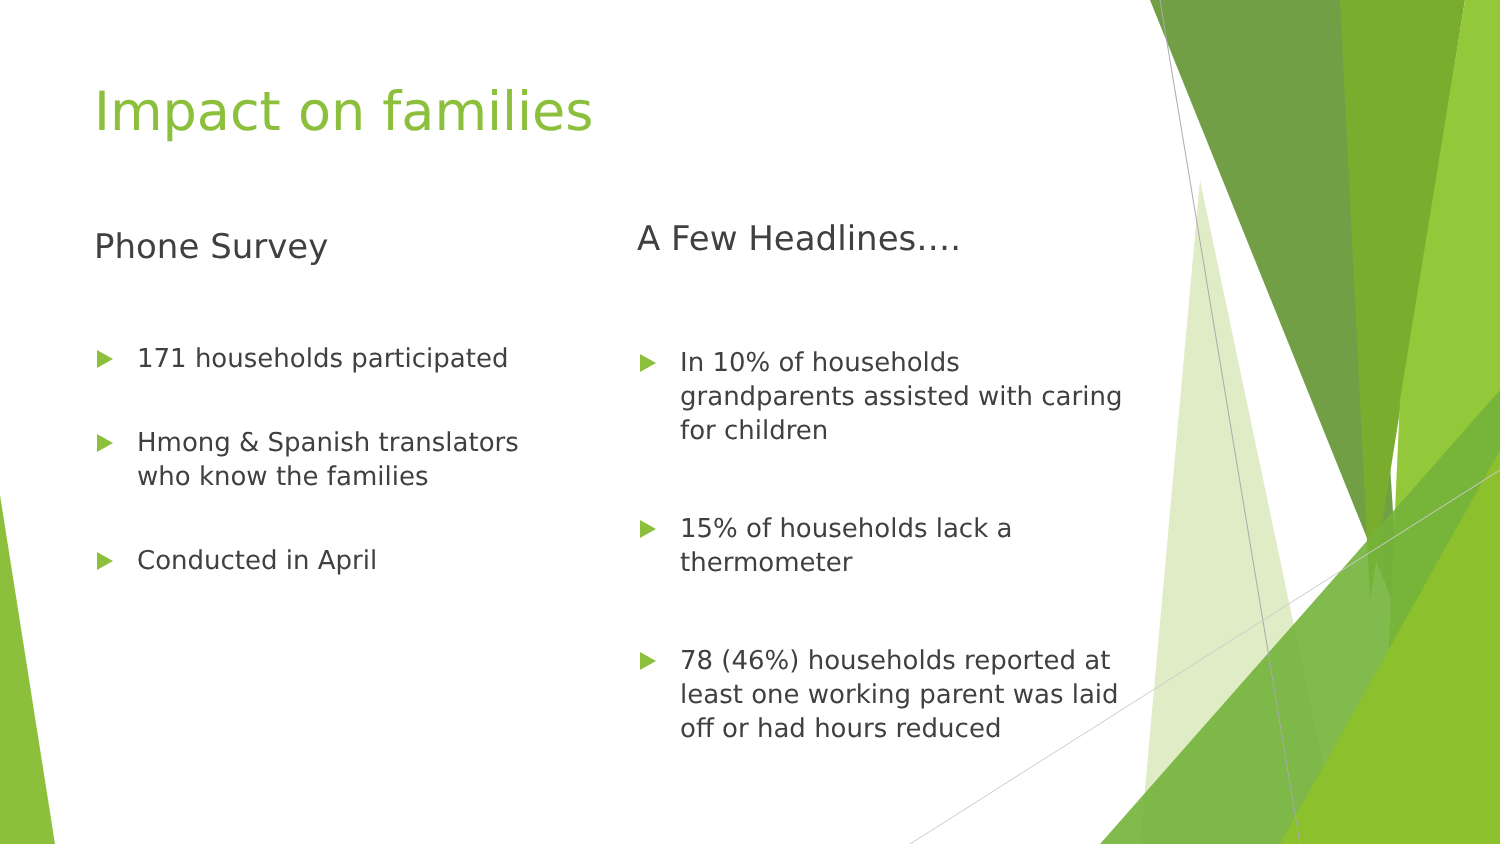Impact on families
Phone Survey
171 households participated
Hmong & Spanish translators who know the families
Conducted in April
A Few Headlines….
In 10% of households grandparents assisted with caring for children
15% of households lack a thermometer
78 (46%) households reported at least one working parent was laid off or had hours reduced